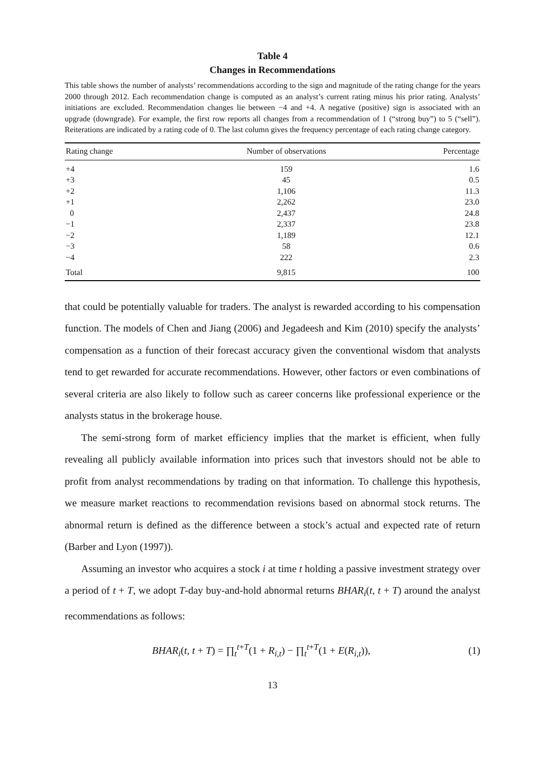Table 4
Changes in Recommendations
This table shows the number of analysts’ recommendations according to the sign and magnitude of the rating change for the years 2000 through 2012. Each recommendation change is computed as an analyst’s current rating minus his prior rating. Analysts’ initiations are excluded. Recommendation changes lie between −4 and +4. A negative (positive) sign is associated with an upgrade (downgrade). For example, the first row reports all changes from a recommendation of 1 (“strong buy”) to 5 (“sell”). Reiterations are indicated by a rating code of 0. The last column gives the frequency percentage of each rating change category.
| Rating change | Number of observations | Percentage |
| --- | --- | --- |
| +4 | 159 | 1.6 |
| +3 | 45 | 0.5 |
| +2 | 1,106 | 11.3 |
| +1 | 2,262 | 23.0 |
| 0 | 2,437 | 24.8 |
| −1 | 2,337 | 23.8 |
| −2 | 1,189 | 12.1 |
| −3 | 58 | 0.6 |
| −4 | 222 | 2.3 |
| Total | 9,815 | 100 |
that could be potentially valuable for traders. The analyst is rewarded according to his compensation function. The models of Chen and Jiang (2006) and Jegadeesh and Kim (2010) specify the analysts’ compensation as a function of their forecast accuracy given the conventional wisdom that analysts tend to get rewarded for accurate recommendations. However, other factors or even combinations of several criteria are also likely to follow such as career concerns like professional experience or the analysts status in the brokerage house.
The semi-strong form of market efficiency implies that the market is efficient, when fully revealing all publicly available information into prices such that investors should not be able to profit from analyst recommendations by trading on that information. To challenge this hypothesis, we measure market reactions to recommendation revisions based on abnormal stock returns. The abnormal return is defined as the difference between a stock’s actual and expected rate of return (Barber and Lyon (1997)).
Assuming an investor who acquires a stock i at time t holding a passive investment strategy over a period of t + T, we adopt T-day buy-and-hold abnormal returns BHAR<sub>i</sub>(t, t + T) around the analyst recommendations as follows:
BHAR<sub>i</sub>(t, t + T) = ∏<sub>t</sub><sup>t+T</sup>(1 + R<sub>i,t</sub>) − ∏<sub>t</sub><sup>t+T</sup>(1 + E(R<sub>i,t</sub>)), (1)
13